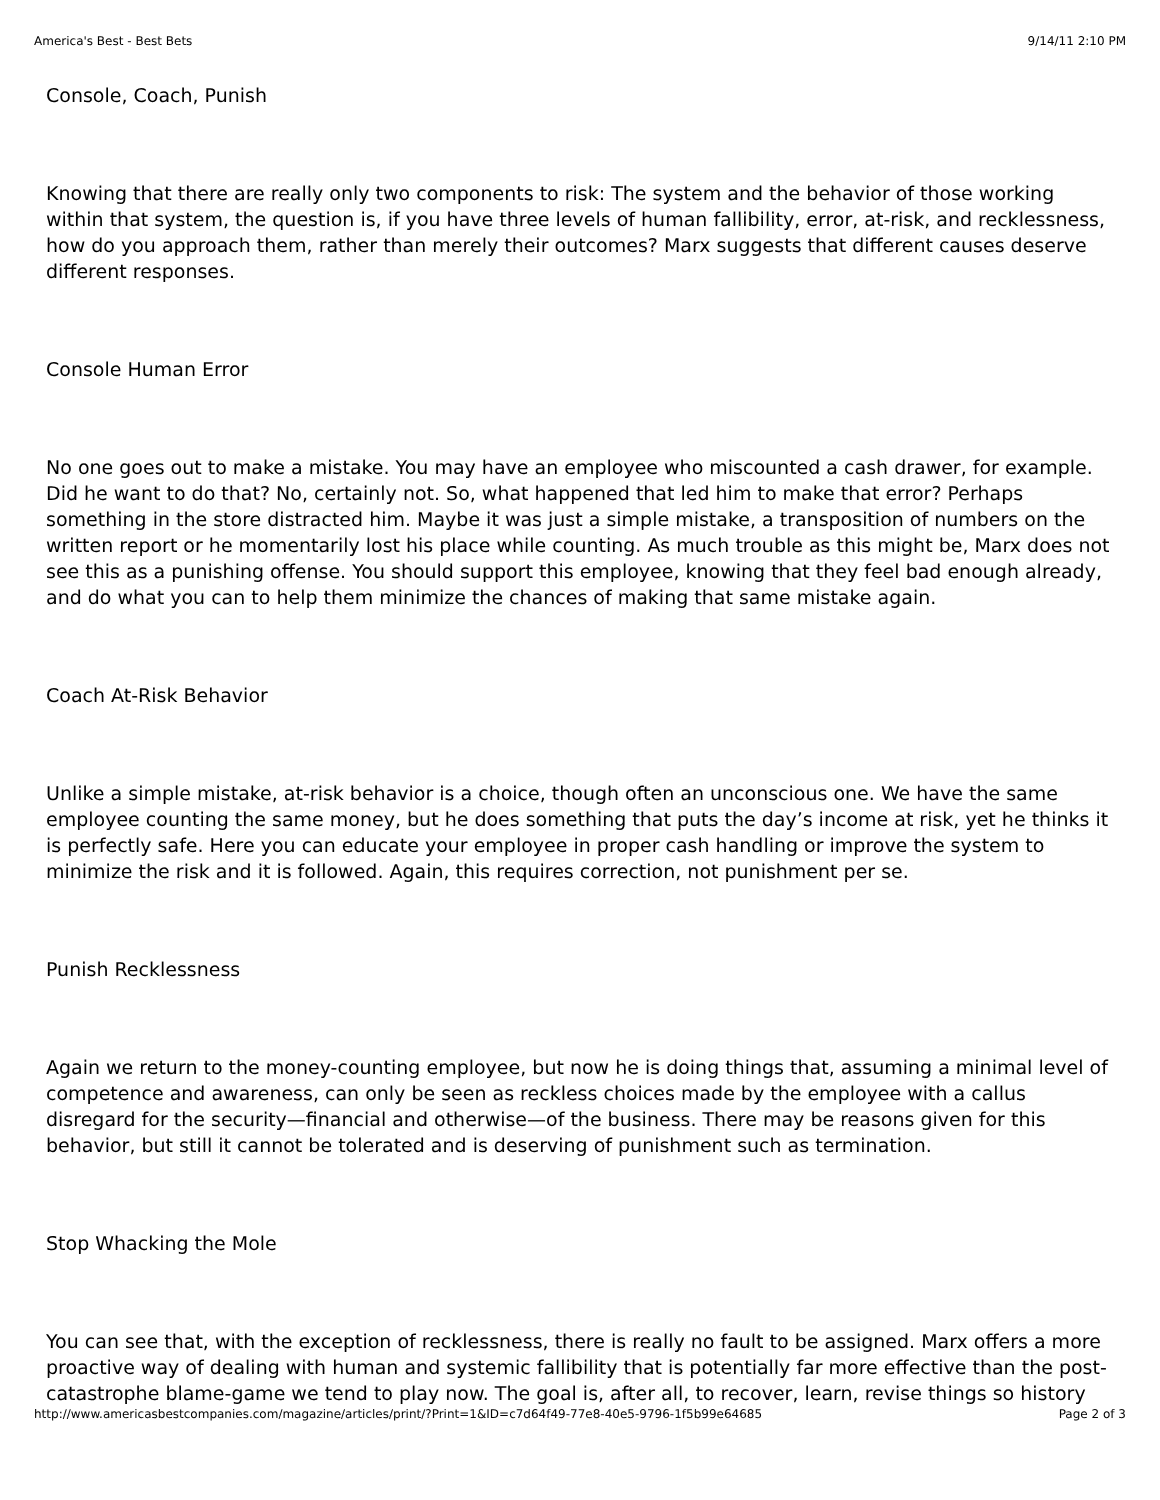America's Best - Best Bets 9/14/11 2:10 PM
Console, Coach, Punish
Knowing that there are really only two components to risk: The system and the behavior of those working within that system, the question is, if you have three levels of human fallibility, error, at-risk, and recklessness, how do you approach them, rather than merely their outcomes? Marx suggests that different causes deserve different responses.
Console Human Error
No one goes out to make a mistake. You may have an employee who miscounted a cash drawer, for example. Did he want to do that? No, certainly not. So, what happened that led him to make that error? Perhaps something in the store distracted him. Maybe it was just a simple mistake, a transposition of numbers on the written report or he momentarily lost his place while counting. As much trouble as this might be, Marx does not see this as a punishing offense. You should support this employee, knowing that they feel bad enough already, and do what you can to help them minimize the chances of making that same mistake again.
Coach At-Risk Behavior
Unlike a simple mistake, at-risk behavior is a choice, though often an unconscious one. We have the same employee counting the same money, but he does something that puts the day’s income at risk, yet he thinks it is perfectly safe. Here you can educate your employee in proper cash handling or improve the system to minimize the risk and it is followed. Again, this requires correction, not punishment per se.
Punish Recklessness
Again we return to the money-counting employee, but now he is doing things that, assuming a minimal level of competence and awareness, can only be seen as reckless choices made by the employee with a callus disregard for the security—financial and otherwise—of the business. There may be reasons given for this behavior, but still it cannot be tolerated and is deserving of punishment such as termination.
Stop Whacking the Mole
You can see that, with the exception of recklessness, there is really no fault to be assigned. Marx offers a more proactive way of dealing with human and systemic fallibility that is potentially far more effective than the post-catastrophe blame-game we tend to play now. The goal is, after all, to recover, learn, revise things so history
http://www.americasbestcompanies.com/magazine/articles/print/?Print=1&ID=c7d64f49-77e8-40e5-9796-1f5b99e64685 Page 2 of 3